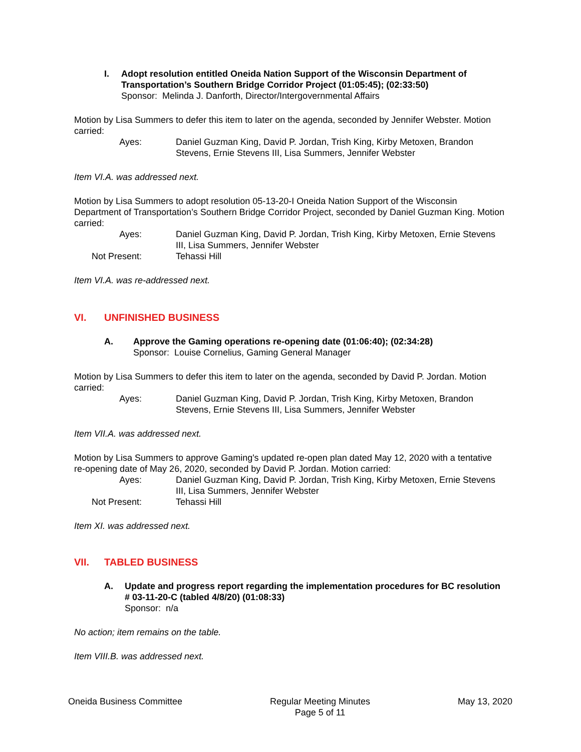I. Adopt resolution entitled Oneida Nation Support of the Wisconsin Department of Transportation’s Southern Bridge Corridor Project (01:05:45); (02:33:50)
Sponsor: Melinda J. Danforth, Director/Intergovernmental Affairs
Motion by Lisa Summers to defer this item to later on the agenda, seconded by Jennifer Webster. Motion carried:
Ayes:
Daniel Guzman King, David P. Jordan, Trish King, Kirby Metoxen, Brandon Stevens, Ernie Stevens III, Lisa Summers, Jennifer Webster
Item VI.A. was addressed next.
Motion by Lisa Summers to adopt resolution 05-13-20-I Oneida Nation Support of the Wisconsin Department of Transportation’s Southern Bridge Corridor Project, seconded by Daniel Guzman King. Motion carried:
Ayes:
Daniel Guzman King, David P. Jordan, Trish King, Kirby Metoxen, Ernie Stevens III, Lisa Summers, Jennifer Webster
Not Present:
Tehassi Hill
Item VI.A. was re-addressed next.
VI. UNFINISHED BUSINESS
A. Approve the Gaming operations re-opening date (01:06:40); (02:34:28)
Sponsor: Louise Cornelius, Gaming General Manager
Motion by Lisa Summers to defer this item to later on the agenda, seconded by David P. Jordan. Motion carried:
Ayes:
Daniel Guzman King, David P. Jordan, Trish King, Kirby Metoxen, Brandon Stevens, Ernie Stevens III, Lisa Summers, Jennifer Webster
Item VII.A. was addressed next.
Motion by Lisa Summers to approve Gaming's updated re-open plan dated May 12, 2020 with a tentative re-opening date of May 26, 2020, seconded by David P. Jordan. Motion carried:
Ayes:
Daniel Guzman King, David P. Jordan, Trish King, Kirby Metoxen, Ernie Stevens III, Lisa Summers, Jennifer Webster
Not Present:
Tehassi Hill
Item XI. was addressed next.
VII. TABLED BUSINESS
A. Update and progress report regarding the implementation procedures for BC resolution # 03-11-20-C (tabled 4/8/20) (01:08:33)
Sponsor: n/a
No action; item remains on the table.
Item VIII.B. was addressed next.
Oneida Business Committee Regular Meeting Minutes
Page 5 of 11
May 13, 2020